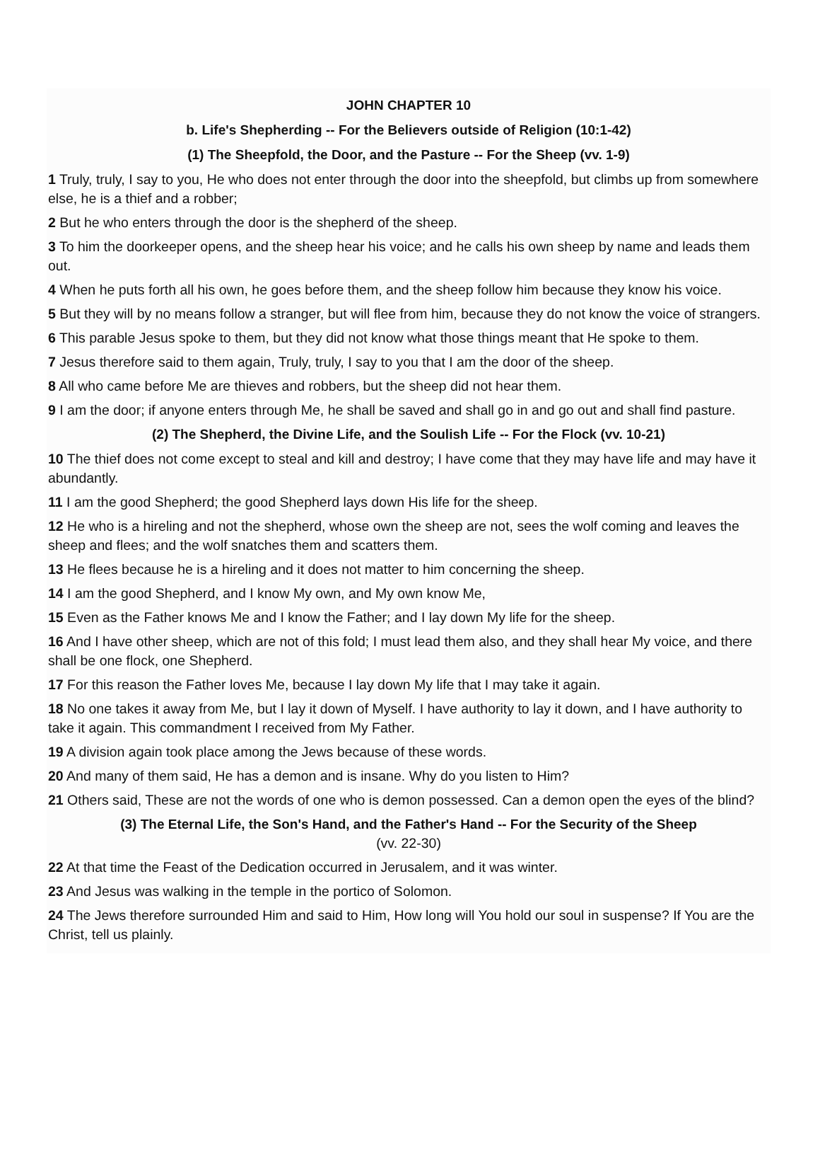JOHN CHAPTER 10
b. Life's Shepherding -- For the Believers outside of Religion (10:1-42)
(1) The Sheepfold, the Door, and the Pasture -- For the Sheep (vv. 1-9)
1 Truly, truly, I say to you, He who does not enter through the door into the sheepfold, but climbs up from somewhere else, he is a thief and a robber;
2 But he who enters through the door is the shepherd of the sheep.
3 To him the doorkeeper opens, and the sheep hear his voice; and he calls his own sheep by name and leads them out.
4 When he puts forth all his own, he goes before them, and the sheep follow him because they know his voice.
5 But they will by no means follow a stranger, but will flee from him, because they do not know the voice of strangers.
6 This parable Jesus spoke to them, but they did not know what those things meant that He spoke to them.
7 Jesus therefore said to them again, Truly, truly, I say to you that I am the door of the sheep.
8 All who came before Me are thieves and robbers, but the sheep did not hear them.
9 I am the door; if anyone enters through Me, he shall be saved and shall go in and go out and shall find pasture.
(2) The Shepherd, the Divine Life, and the Soulish Life -- For the Flock (vv. 10-21)
10 The thief does not come except to steal and kill and destroy; I have come that they may have life and may have it abundantly.
11 I am the good Shepherd; the good Shepherd lays down His life for the sheep.
12 He who is a hireling and not the shepherd, whose own the sheep are not, sees the wolf coming and leaves the sheep and flees; and the wolf snatches them and scatters them.
13 He flees because he is a hireling and it does not matter to him concerning the sheep.
14 I am the good Shepherd, and I know My own, and My own know Me,
15 Even as the Father knows Me and I know the Father; and I lay down My life for the sheep.
16 And I have other sheep, which are not of this fold; I must lead them also, and they shall hear My voice, and there shall be one flock, one Shepherd.
17 For this reason the Father loves Me, because I lay down My life that I may take it again.
18 No one takes it away from Me, but I lay it down of Myself. I have authority to lay it down, and I have authority to take it again. This commandment I received from My Father.
19 A division again took place among the Jews because of these words.
20 And many of them said, He has a demon and is insane. Why do you listen to Him?
21 Others said, These are not the words of one who is demon possessed. Can a demon open the eyes of the blind?
(3) The Eternal Life, the Son's Hand, and the Father's Hand -- For the Security of the Sheep
(vv. 22-30)
22 At that time the Feast of the Dedication occurred in Jerusalem, and it was winter.
23 And Jesus was walking in the temple in the portico of Solomon.
24 The Jews therefore surrounded Him and said to Him, How long will You hold our soul in suspense? If You are the Christ, tell us plainly.